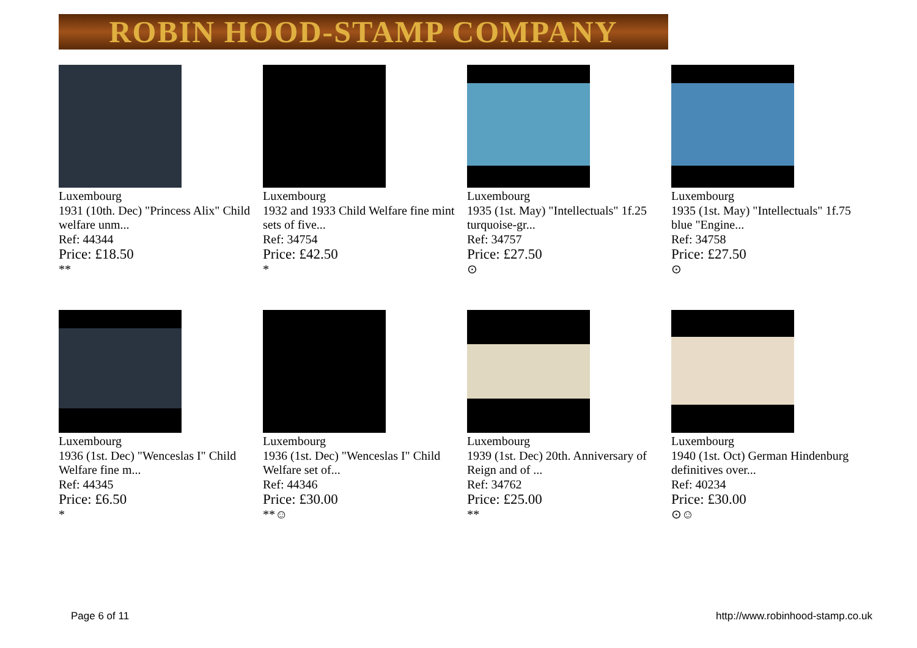ROBIN HOOD-STAMP COMPANY
Luxembourg
1931 (10th. Dec) "Princess Alix" Child welfare unm...
Ref: 44344
Price: £18.50
**
Luxembourg
1932 and 1933 Child Welfare fine mint sets of five...
Ref: 34754
Price: £42.50
*
Luxembourg
1935 (1st. May) "Intellectuals" 1f.25 turquoise-gr...
Ref: 34757
Price: £27.50
⊙
Luxembourg
1935 (1st. May) "Intellectuals" 1f.75 blue "Engine...
Ref: 34758
Price: £27.50
⊙
Luxembourg
1936 (1st. Dec) "Wenceslas I" Child Welfare fine m...
Ref: 44345
Price: £6.50
*
Luxembourg
1936 (1st. Dec) "Wenceslas I" Child Welfare set of...
Ref: 44346
Price: £30.00
**☺
Luxembourg
1939 (1st. Dec) 20th. Anniversary of Reign and of ...
Ref: 34762
Price: £25.00
**
Luxembourg
1940 (1st. Oct) German Hindenburg definitives over...
Ref: 40234
Price: £30.00
⊙☺
Page 6 of 11
http://www.robinhood-stamp.co.uk